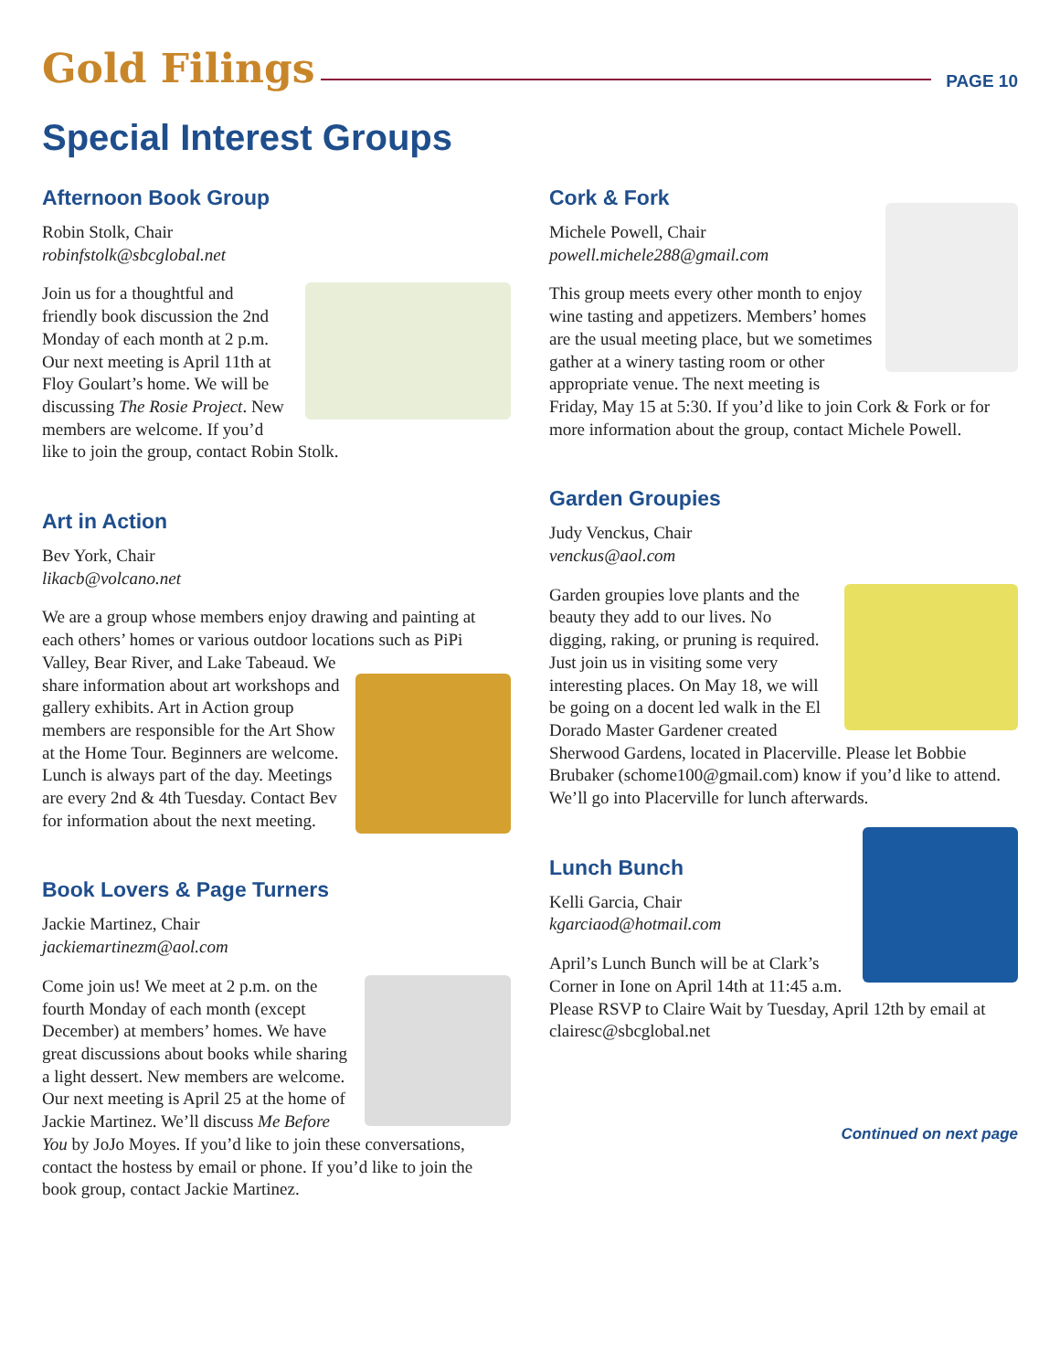Gold Filings
PAGE 10
Special Interest Groups
Afternoon Book Group
Robin Stolk, Chair
robinfstolk@sbcglobal.net
Join us for a thoughtful and friendly book discussion the 2nd Monday of each month at 2 p.m. Our next meeting is April 11th at Floy Goulart’s home. We will be discussing The Rosie Project. New members are welcome. If you’d like to join the group, contact Robin Stolk.
Art in Action
Bev York, Chair
likacb@volcano.net
We are a group whose members enjoy drawing and painting at each others’ homes or various outdoor locations such as PiPi Valley, Bear River, and Lake Tabeaud. We share information about art workshops and gallery exhibits. Art in Action group members are responsible for the Art Show at the Home Tour. Beginners are welcome. Lunch is always part of the day. Meetings are every 2nd & 4th Tuesday. Contact Bev for information about the next meeting.
Book Lovers & Page Turners
Jackie Martinez, Chair
jackiemartinezm@aol.com
Come join us! We meet at 2 p.m. on the fourth Monday of each month (except December) at members’ homes. We have great discussions about books while sharing a light dessert. New members are welcome. Our next meeting is April 25 at the home of Jackie Martinez. We’ll discuss Me Before You by JoJo Moyes. If you’d like to join these conversations, contact the hostess by email or phone. If you’d like to join the book group, contact Jackie Martinez.
Cork & Fork
Michele Powell, Chair
powell.michele288@gmail.com
This group meets every other month to enjoy wine tasting and appetizers. Members’ homes are the usual meeting place, but we sometimes gather at a winery tasting room or other appropriate venue. The next meeting is Friday, May 15 at 5:30. If you’d like to join Cork & Fork or for more information about the group, contact Michele Powell.
Garden Groupies
Judy Venckus, Chair
venckus@aol.com
Garden groupies love plants and the beauty they add to our lives. No digging, raking, or pruning is required. Just join us in visiting some very interesting places. On May 18, we will be going on a docent led walk in the El Dorado Master Gardener created Sherwood Gardens, located in Placerville. Please let Bobbie Brubaker (schome100@gmail.com) know if you’d like to attend. We’ll go into Placerville for lunch afterwards.
Lunch Bunch
Kelli Garcia, Chair
kgarciaod@hotmail.com
April’s Lunch Bunch will be at Clark’s Corner in Ione on April 14th at 11:45 a.m. Please RSVP to Claire Wait by Tuesday, April 12th by email at clairesc@sbcglobal.net
Continued on next page